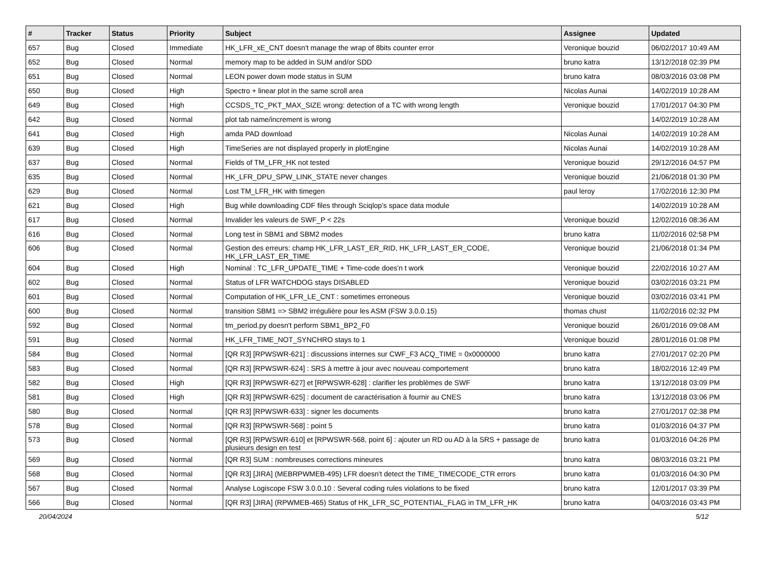| # | Tracker | Status | Priority | Subject | Assignee | Updated |
| --- | --- | --- | --- | --- | --- | --- |
| 657 | Bug | Closed | Immediate | HK_LFR_xE_CNT doesn't manage the wrap of 8bits counter error | Veronique bouzid | 06/02/2017 10:49 AM |
| 652 | Bug | Closed | Normal | memory map to be added in SUM and/or SDD | bruno katra | 13/12/2018 02:39 PM |
| 651 | Bug | Closed | Normal | LEON power down mode status in SUM | bruno katra | 08/03/2016 03:08 PM |
| 650 | Bug | Closed | High | Spectro + linear plot in the same scroll area | Nicolas Aunai | 14/02/2019 10:28 AM |
| 649 | Bug | Closed | High | CCSDS_TC_PKT_MAX_SIZE wrong: detection of a TC with wrong length | Veronique bouzid | 17/01/2017 04:30 PM |
| 642 | Bug | Closed | Normal | plot tab name/increment is wrong | | 14/02/2019 10:28 AM |
| 641 | Bug | Closed | High | amda PAD download | Nicolas Aunai | 14/02/2019 10:28 AM |
| 639 | Bug | Closed | High | TimeSeries are not displayed properly in plotEngine | Nicolas Aunai | 14/02/2019 10:28 AM |
| 637 | Bug | Closed | Normal | Fields of TM_LFR_HK not tested | Veronique bouzid | 29/12/2016 04:57 PM |
| 635 | Bug | Closed | Normal | HK_LFR_DPU_SPW_LINK_STATE never changes | Veronique bouzid | 21/06/2018 01:30 PM |
| 629 | Bug | Closed | Normal | Lost TM_LFR_HK with timegen | paul leroy | 17/02/2016 12:30 PM |
| 621 | Bug | Closed | High | Bug while downloading CDF files through Sciqlop's space data module | | 14/02/2019 10:28 AM |
| 617 | Bug | Closed | Normal | Invalider les valeurs de SWF_P < 22s | Veronique bouzid | 12/02/2016 08:36 AM |
| 616 | Bug | Closed | Normal | Long test in SBM1 and SBM2 modes | bruno katra | 11/02/2016 02:58 PM |
| 606 | Bug | Closed | Normal | Gestion des erreurs: champ HK_LFR_LAST_ER_RID, HK_LFR_LAST_ER_CODE, HK_LFR_LAST_ER_TIME | Veronique bouzid | 21/06/2018 01:34 PM |
| 604 | Bug | Closed | High | Nominal : TC_LFR_UPDATE_TIME + Time-code does'n t work | Veronique bouzid | 22/02/2016 10:27 AM |
| 602 | Bug | Closed | Normal | Status of LFR WATCHDOG stays DISABLED | Veronique bouzid | 03/02/2016 03:21 PM |
| 601 | Bug | Closed | Normal | Computation of HK_LFR_LE_CNT : sometimes erroneous | Veronique bouzid | 03/02/2016 03:41 PM |
| 600 | Bug | Closed | Normal | transition SBM1 => SBM2 irrégulière pour les ASM (FSW 3.0.0.15) | thomas chust | 11/02/2016 02:32 PM |
| 592 | Bug | Closed | Normal | tm_period.py doesn't perform SBM1_BP2_F0 | Veronique bouzid | 26/01/2016 09:08 AM |
| 591 | Bug | Closed | Normal | HK_LFR_TIME_NOT_SYNCHRO stays to 1 | Veronique bouzid | 28/01/2016 01:08 PM |
| 584 | Bug | Closed | Normal | [QR R3] [RPWSWR-621] : discussions internes sur CWF_F3 ACQ_TIME = 0x0000000 | bruno katra | 27/01/2017 02:20 PM |
| 583 | Bug | Closed | Normal | [QR R3] [RPWSWR-624] : SRS à mettre à jour avec nouveau comportement | bruno katra | 18/02/2016 12:49 PM |
| 582 | Bug | Closed | High | [QR R3] [RPWSWR-627] et [RPWSWR-628] : clarifier les problèmes de SWF | bruno katra | 13/12/2018 03:09 PM |
| 581 | Bug | Closed | High | [QR R3] [RPWSWR-625] : document de caractérisation à fournir au CNES | bruno katra | 13/12/2018 03:06 PM |
| 580 | Bug | Closed | Normal | [QR R3] [RPWSWR-633] : signer les documents | bruno katra | 27/01/2017 02:38 PM |
| 578 | Bug | Closed | Normal | [QR R3] [RPWSWR-568] : point 5 | bruno katra | 01/03/2016 04:37 PM |
| 573 | Bug | Closed | Normal | [QR R3] [RPWSWR-610] et [RPWSWR-568, point 6] : ajouter un RD ou AD à la SRS + passage de plusieurs design en test | bruno katra | 01/03/2016 04:26 PM |
| 569 | Bug | Closed | Normal | [QR R3] SUM : nombreuses corrections mineures | bruno katra | 08/03/2016 03:21 PM |
| 568 | Bug | Closed | Normal | [QR R3] [JIRA] (MEBRPWMEB-495) LFR doesn't detect the TIME_TIMECODE_CTR errors | bruno katra | 01/03/2016 04:30 PM |
| 567 | Bug | Closed | Normal | Analyse Logiscope FSW 3.0.0.10 : Several coding rules violations to be fixed | bruno katra | 12/01/2017 03:39 PM |
| 566 | Bug | Closed | Normal | [QR R3] [JIRA] (RPWMEB-465) Status of HK_LFR_SC_POTENTIAL_FLAG in TM_LFR_HK | bruno katra | 04/03/2016 03:43 PM |
20/04/2024 5/12